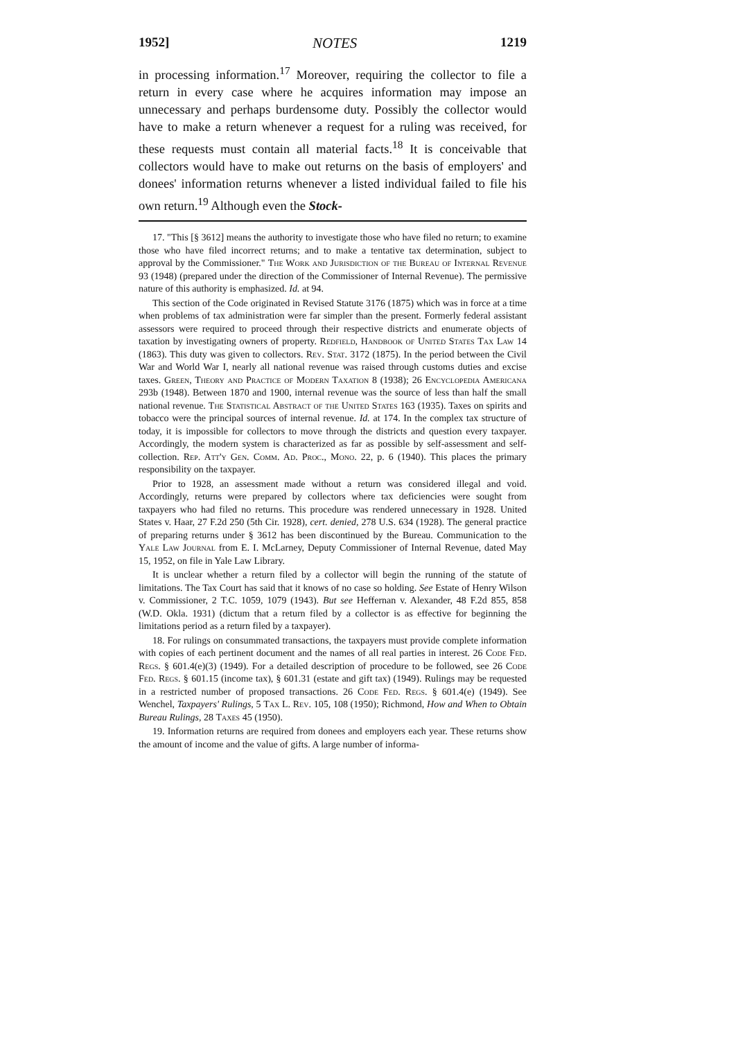1952] NOTES 1219
in processing information.<sup>17</sup> Moreover, requiring the collector to file a return in every case where he acquires information may impose an unnecessary and perhaps burdensome duty. Possibly the collector would have to make a return whenever a request for a ruling was received, for these requests must contain all material facts.<sup>18</sup> It is conceivable that collectors would have to make out returns on the basis of employers' and donees' information returns whenever a listed individual failed to file his own return.<sup>19</sup> Although even the Stock-
17. "This [§ 3612] means the authority to investigate those who have filed no return; to examine those who have filed incorrect returns; and to make a tentative tax determination, subject to approval by the Commissioner." The Work and Jurisdiction of the Bureau of Internal Revenue 93 (1948) (prepared under the direction of the Commissioner of Internal Revenue). The permissive nature of this authority is emphasized. Id. at 94.
This section of the Code originated in Revised Statute 3176 (1875) which was in force at a time when problems of tax administration were far simpler than the present. Formerly federal assistant assessors were required to proceed through their respective districts and enumerate objects of taxation by investigating owners of property. Redfield, Handbook of United States Tax Law 14 (1863). This duty was given to collectors. Rev. Stat. 3172 (1875). In the period between the Civil War and World War I, nearly all national revenue was raised through customs duties and excise taxes. Green, Theory and Practice of Modern Taxation 8 (1938); 26 Encyclopedia Americana 293b (1948). Between 1870 and 1900, internal revenue was the source of less than half the small national revenue. The Statistical Abstract of the United States 163 (1935). Taxes on spirits and tobacco were the principal sources of internal revenue. Id. at 174. In the complex tax structure of today, it is impossible for collectors to move through the districts and question every taxpayer. Accordingly, the modern system is characterized as far as possible by self-assessment and self-collection. Rep. Att'y Gen. Comm. Ad. Proc., Mono. 22, p. 6 (1940). This places the primary responsibility on the taxpayer.
Prior to 1928, an assessment made without a return was considered illegal and void. Accordingly, returns were prepared by collectors where tax deficiencies were sought from taxpayers who had filed no returns. This procedure was rendered unnecessary in 1928. United States v. Haar, 27 F.2d 250 (5th Cir. 1928), cert. denied, 278 U.S. 634 (1928). The general practice of preparing returns under § 3612 has been discontinued by the Bureau. Communication to the Yale Law Journal from E. I. McLarney, Deputy Commissioner of Internal Revenue, dated May 15, 1952, on file in Yale Law Library.
It is unclear whether a return filed by a collector will begin the running of the statute of limitations. The Tax Court has said that it knows of no case so holding. See Estate of Henry Wilson v. Commissioner, 2 T.C. 1059, 1079 (1943). But see Heffernan v. Alexander, 48 F.2d 855, 858 (W.D. Okla. 1931) (dictum that a return filed by a collector is as effective for beginning the limitations period as a return filed by a taxpayer).
18. For rulings on consummated transactions, the taxpayers must provide complete information with copies of each pertinent document and the names of all real parties in interest. 26 Code Fed. Regs. § 601.4(e)(3) (1949). For a detailed description of procedure to be followed, see 26 Code Fed. Regs. § 601.15 (income tax), § 601.31 (estate and gift tax) (1949). Rulings may be requested in a restricted number of proposed transactions. 26 Code Fed. Regs. § 601.4(e) (1949). See Wenchel, Taxpayers' Rulings, 5 Tax L. Rev. 105, 108 (1950); Richmond, How and When to Obtain Bureau Rulings, 28 Taxes 45 (1950).
19. Information returns are required from donees and employers each year. These returns show the amount of income and the value of gifts. A large number of informa-